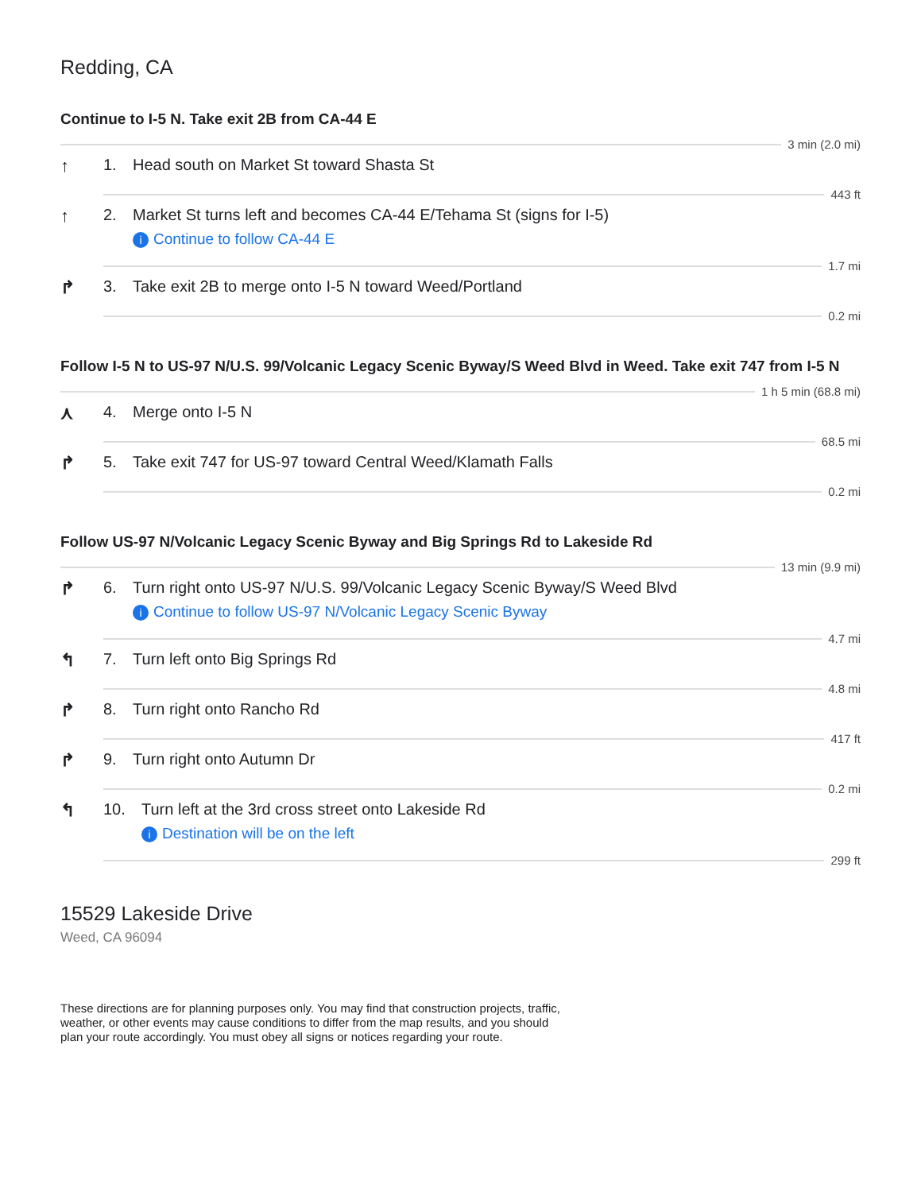Redding, CA
Continue to I-5 N. Take exit 2B from CA-44 E
3 min (2.0 mi)
↑ 1. Head south on Market St toward Shasta St
443 ft
↑ 2. Market St turns left and becomes CA-44 E/Tehama St (signs for I-5)
i Continue to follow CA-44 E
1.7 mi
↱ 3. Take exit 2B to merge onto I-5 N toward Weed/Portland
0.2 mi
Follow I-5 N to US-97 N/U.S. 99/Volcanic Legacy Scenic Byway/S Weed Blvd in Weed. Take exit 747 from I-5 N
1 h 5 min (68.8 mi)
⋏ 4. Merge onto I-5 N
68.5 mi
↱ 5. Take exit 747 for US-97 toward Central Weed/Klamath Falls
0.2 mi
Follow US-97 N/Volcanic Legacy Scenic Byway and Big Springs Rd to Lakeside Rd
13 min (9.9 mi)
↱ 6. Turn right onto US-97 N/U.S. 99/Volcanic Legacy Scenic Byway/S Weed Blvd
i Continue to follow US-97 N/Volcanic Legacy Scenic Byway
4.7 mi
↰ 7. Turn left onto Big Springs Rd
4.8 mi
↱ 8. Turn right onto Rancho Rd
417 ft
↱ 9. Turn right onto Autumn Dr
0.2 mi
↰ 10. Turn left at the 3rd cross street onto Lakeside Rd
i Destination will be on the left
299 ft
15529 Lakeside Drive
Weed, CA 96094
These directions are for planning purposes only. You may find that construction projects, traffic, weather, or other events may cause conditions to differ from the map results, and you should plan your route accordingly. You must obey all signs or notices regarding your route.